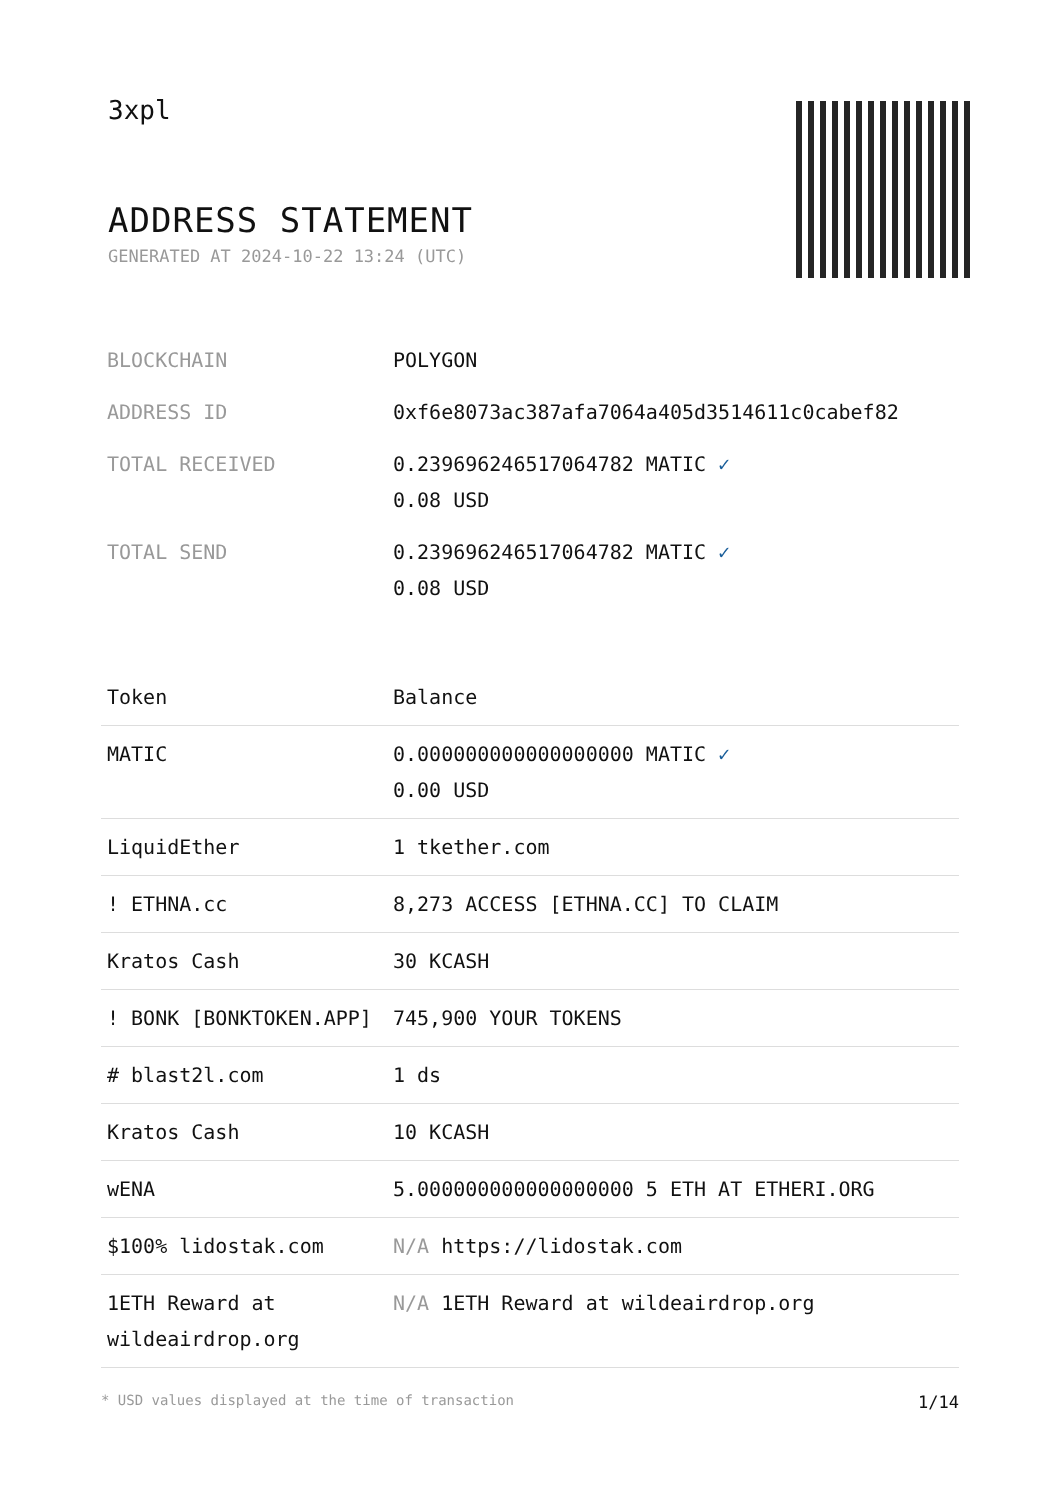3xpl
ADDRESS STATEMENT
GENERATED AT 2024-10-22 13:24 (UTC)
| BLOCKCHAIN | POLYGON |
| ADDRESS ID | 0xf6e8073ac387afa7064a405d3514611c0cabef82 |
| TOTAL RECEIVED | 0.239696246517064782 MATIC ✓ 0.08 USD |
| TOTAL SEND | 0.239696246517064782 MATIC ✓ 0.08 USD |
| Token | Balance |
| --- | --- |
| MATIC | 0.000000000000000000 MATIC ✓ 0.00 USD |
| LiquidEther | 1 tkether.com |
| ! ETHNA.cc | 8,273 ACCESS [ETHNA.CC] TO CLAIM |
| Kratos Cash | 30 KCASH |
| ! BONK [BONKTOKEN.APP] | 745,900 YOUR TOKENS |
| # blast2l.com | 1 ds |
| Kratos Cash | 10 KCASH |
| wENA | 5.000000000000000000 5 ETH AT ETHERI.ORG |
| $100% lidostak.com | N/A https://lidostak.com |
| 1ETH Reward at wildeairdrop.org | N/A 1ETH Reward at wildeairdrop.org |
* USD values displayed at the time of transaction 1/14